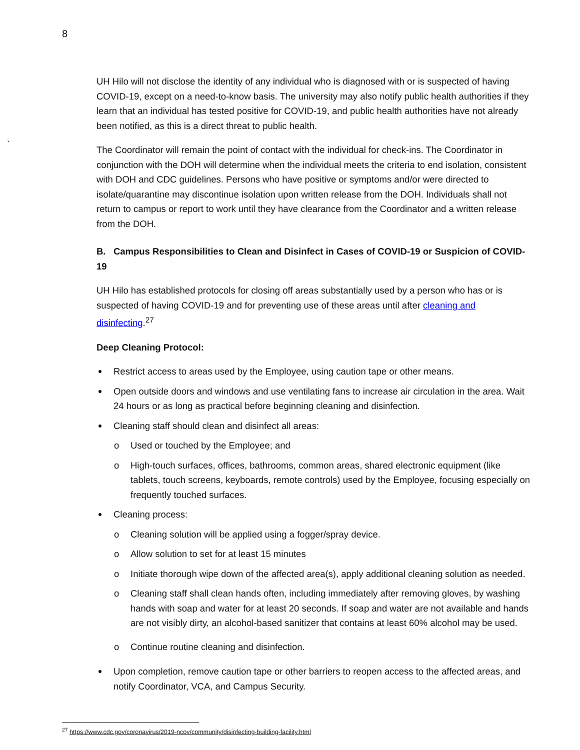8
`
UH Hilo will not disclose the identity of any individual who is diagnosed with or is suspected of having COVID-19, except on a need-to-know basis. The university may also notify public health authorities if they learn that an individual has tested positive for COVID-19, and public health authorities have not already been notified, as this is a direct threat to public health.
The Coordinator will remain the point of contact with the individual for check-ins. The Coordinator in conjunction with the DOH will determine when the individual meets the criteria to end isolation, consistent with DOH and CDC guidelines. Persons who have positive or symptoms and/or were directed to isolate/quarantine may discontinue isolation upon written release from the DOH. Individuals shall not return to campus or report to work until they have clearance from the Coordinator and a written release from the DOH.
B. Campus Responsibilities to Clean and Disinfect in Cases of COVID-19 or Suspicion of COVID-19
UH Hilo has established protocols for closing off areas substantially used by a person who has or is suspected of having COVID-19 and for preventing use of these areas until after cleaning and disinfecting.<sup>27</sup>
Deep Cleaning Protocol:
Restrict access to areas used by the Employee, using caution tape or other means.
Open outside doors and windows and use ventilating fans to increase air circulation in the area. Wait 24 hours or as long as practical before beginning cleaning and disinfection.
Cleaning staff should clean and disinfect all areas:
o Used or touched by the Employee; and
o High-touch surfaces, offices, bathrooms, common areas, shared electronic equipment (like tablets, touch screens, keyboards, remote controls) used by the Employee, focusing especially on frequently touched surfaces.
Cleaning process:
o Cleaning solution will be applied using a fogger/spray device.
o Allow solution to set for at least 15 minutes
o Initiate thorough wipe down of the affected area(s), apply additional cleaning solution as needed.
o Cleaning staff shall clean hands often, including immediately after removing gloves, by washing hands with soap and water for at least 20 seconds. If soap and water are not available and hands are not visibly dirty, an alcohol-based sanitizer that contains at least 60% alcohol may be used.
o Continue routine cleaning and disinfection.
Upon completion, remove caution tape or other barriers to reopen access to the affected areas, and notify Coordinator, VCA, and Campus Security.
<sup>27</sup> https://www.cdc.gov/coronavirus/2019-ncov/community/disinfecting-building-facility.html